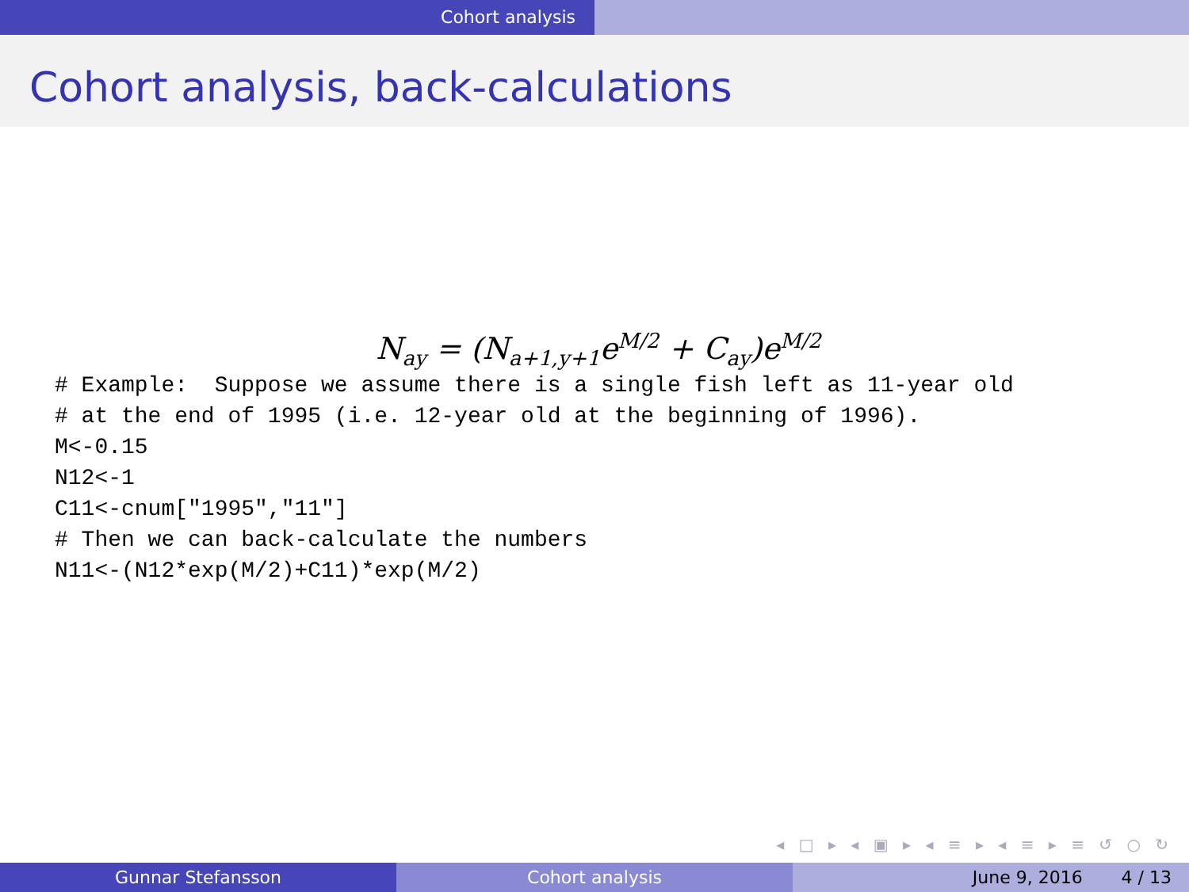Cohort analysis
Cohort analysis, back-calculations
N<sub>ay</sub> = (N<sub>a+1,y+1</sub>e<sup>M/2</sup> + C<sub>ay</sub>)e<sup>M/2</sup>
# Example:  Suppose we assume there is a single fish left as 11-year old
# at the end of 1995 (i.e. 12-year old at the beginning of 1996).
M<-0.15
N12<-1
C11<-cnum["1995","11"]
# Then we can back-calculate the numbers
N11<-(N12*exp(M/2)+C11)*exp(M/2)
◂ □ ▸ ◂ ▣ ▸ ◂ ≡ ▸ ◂ ≡ ▸ ≡ ↺ ○ ↻
Gunnar Stefansson Cohort analysis June 9, 2016 4 / 13